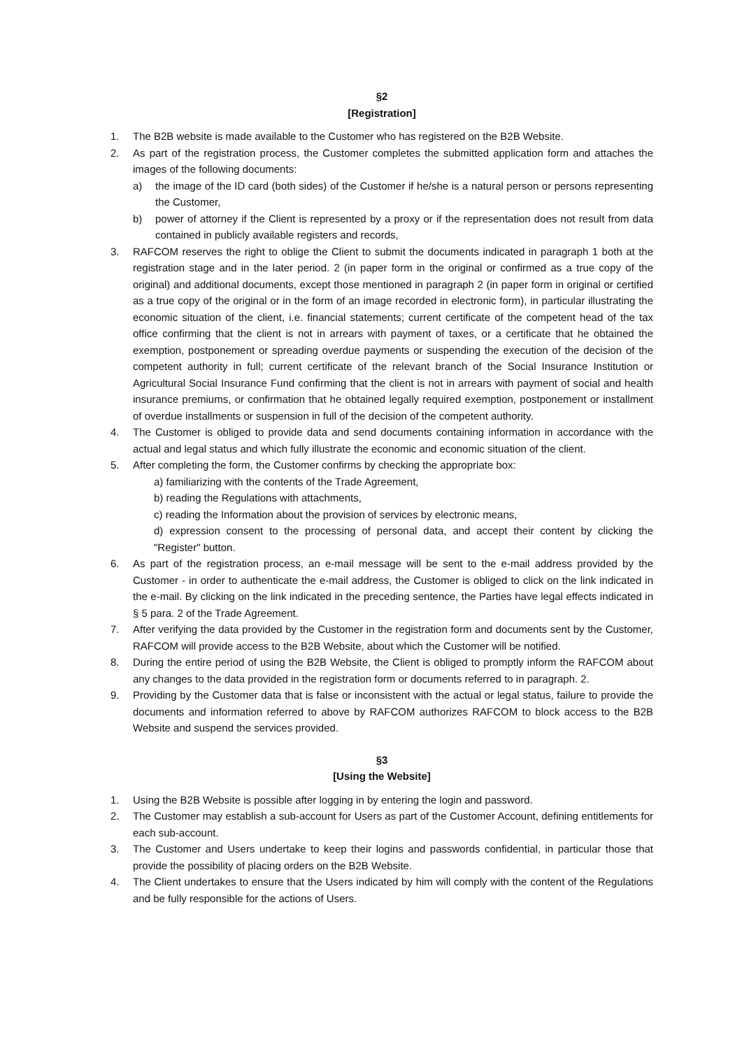§2
[Registration]
1. The B2B website is made available to the Customer who has registered on the B2B Website.
2. As part of the registration process, the Customer completes the submitted application form and attaches the images of the following documents:
a) the image of the ID card (both sides) of the Customer if he/she is a natural person or persons representing the Customer,
b) power of attorney if the Client is represented by a proxy or if the representation does not result from data contained in publicly available registers and records,
3. RAFCOM reserves the right to oblige the Client to submit the documents indicated in paragraph 1 both at the registration stage and in the later period. 2 (in paper form in the original or confirmed as a true copy of the original) and additional documents, except those mentioned in paragraph 2 (in paper form in original or certified as a true copy of the original or in the form of an image recorded in electronic form), in particular illustrating the economic situation of the client, i.e. financial statements; current certificate of the competent head of the tax office confirming that the client is not in arrears with payment of taxes, or a certificate that he obtained the exemption, postponement or spreading overdue payments or suspending the execution of the decision of the competent authority in full; current certificate of the relevant branch of the Social Insurance Institution or Agricultural Social Insurance Fund confirming that the client is not in arrears with payment of social and health insurance premiums, or confirmation that he obtained legally required exemption, postponement or installment of overdue installments or suspension in full of the decision of the competent authority.
4. The Customer is obliged to provide data and send documents containing information in accordance with the actual and legal status and which fully illustrate the economic and economic situation of the client.
5. After completing the form, the Customer confirms by checking the appropriate box:
a) familiarizing with the contents of the Trade Agreement,
b) reading the Regulations with attachments,
c) reading the Information about the provision of services by electronic means,
d) expression consent to the processing of personal data, and accept their content by clicking the "Register" button.
6. As part of the registration process, an e-mail message will be sent to the e-mail address provided by the Customer - in order to authenticate the e-mail address, the Customer is obliged to click on the link indicated in the e-mail. By clicking on the link indicated in the preceding sentence, the Parties have legal effects indicated in § 5 para. 2 of the Trade Agreement.
7. After verifying the data provided by the Customer in the registration form and documents sent by the Customer, RAFCOM will provide access to the B2B Website, about which the Customer will be notified.
8. During the entire period of using the B2B Website, the Client is obliged to promptly inform the RAFCOM about any changes to the data provided in the registration form or documents referred to in paragraph. 2.
9. Providing by the Customer data that is false or inconsistent with the actual or legal status, failure to provide the documents and information referred to above by RAFCOM authorizes RAFCOM to block access to the B2B Website and suspend the services provided.
§3
[Using the Website]
1. Using the B2B Website is possible after logging in by entering the login and password.
2. The Customer may establish a sub-account for Users as part of the Customer Account, defining entitlements for each sub-account.
3. The Customer and Users undertake to keep their logins and passwords confidential, in particular those that provide the possibility of placing orders on the B2B Website.
4. The Client undertakes to ensure that the Users indicated by him will comply with the content of the Regulations and be fully responsible for the actions of Users.